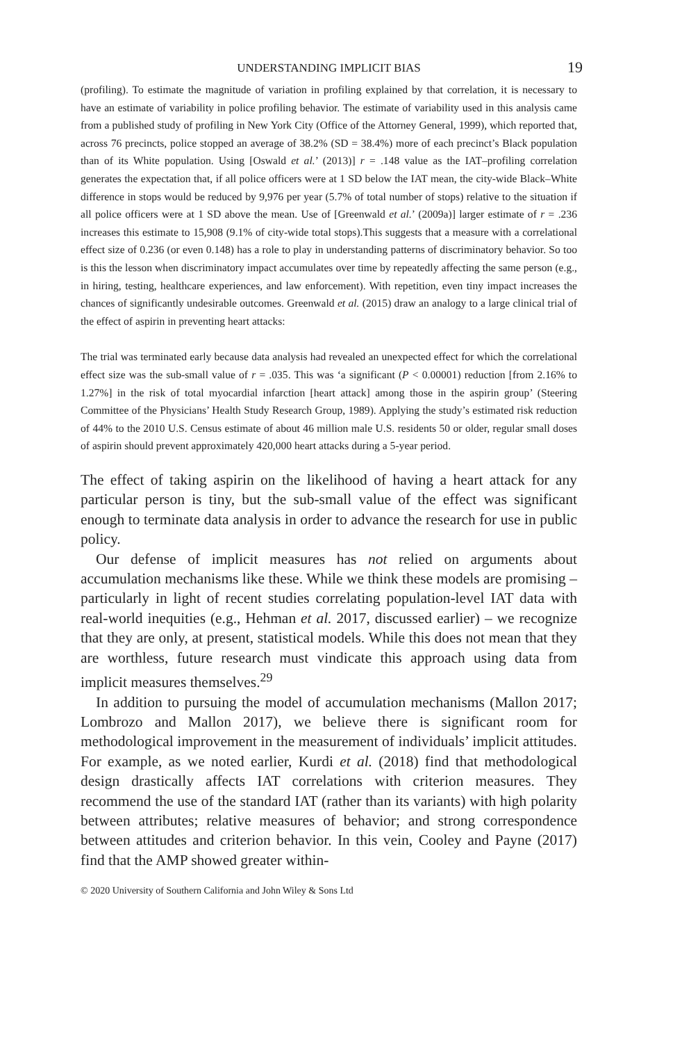UNDERSTANDING IMPLICIT BIAS 19
(profiling). To estimate the magnitude of variation in profiling explained by that correlation, it is necessary to have an estimate of variability in police profiling behavior. The estimate of variability used in this analysis came from a published study of profiling in New York City (Office of the Attorney General, 1999), which reported that, across 76 precincts, police stopped an average of 38.2% (SD = 38.4%) more of each precinct’s Black population than of its White population. Using [Oswald et al.’ (2013)] r = .148 value as the IAT–profiling correlation generates the expectation that, if all police officers were at 1 SD below the IAT mean, the city-wide Black–White difference in stops would be reduced by 9,976 per year (5.7% of total number of stops) relative to the situation if all police officers were at 1 SD above the mean. Use of [Greenwald et al.’ (2009a)] larger estimate of r = .236 increases this estimate to 15,908 (9.1% of city-wide total stops).This suggests that a measure with a correlational effect size of 0.236 (or even 0.148) has a role to play in understanding patterns of discriminatory behavior. So too is this the lesson when discriminatory impact accumulates over time by repeatedly affecting the same person (e.g., in hiring, testing, healthcare experiences, and law enforcement). With repetition, even tiny impact increases the chances of significantly undesirable outcomes. Greenwald et al. (2015) draw an analogy to a large clinical trial of the effect of aspirin in preventing heart attacks:
The trial was terminated early because data analysis had revealed an unexpected effect for which the correlational effect size was the sub-small value of r = .035. This was ‘a significant (P < 0.00001) reduction [from 2.16% to 1.27%] in the risk of total myocardial infarction [heart attack] among those in the aspirin group’ (Steering Committee of the Physicians’ Health Study Research Group, 1989). Applying the study’s estimated risk reduction of 44% to the 2010 U.S. Census estimate of about 46 million male U.S. residents 50 or older, regular small doses of aspirin should prevent approximately 420,000 heart attacks during a 5-year period.
The effect of taking aspirin on the likelihood of having a heart attack for any particular person is tiny, but the sub-small value of the effect was significant enough to terminate data analysis in order to advance the research for use in public policy.
Our defense of implicit measures has not relied on arguments about accumulation mechanisms like these. While we think these models are promising – particularly in light of recent studies correlating population-level IAT data with real-world inequities (e.g., Hehman et al. 2017, discussed earlier) – we recognize that they are only, at present, statistical models. While this does not mean that they are worthless, future research must vindicate this approach using data from implicit measures themselves.<sup>29</sup>
In addition to pursuing the model of accumulation mechanisms (Mallon 2017; Lombrozo and Mallon 2017), we believe there is significant room for methodological improvement in the measurement of individuals’ implicit attitudes. For example, as we noted earlier, Kurdi et al. (2018) find that methodological design drastically affects IAT correlations with criterion measures. They recommend the use of the standard IAT (rather than its variants) with high polarity between attributes; relative measures of behavior; and strong correspondence between attitudes and criterion behavior. In this vein, Cooley and Payne (2017) find that the AMP showed greater within-
© 2020 University of Southern California and John Wiley & Sons Ltd